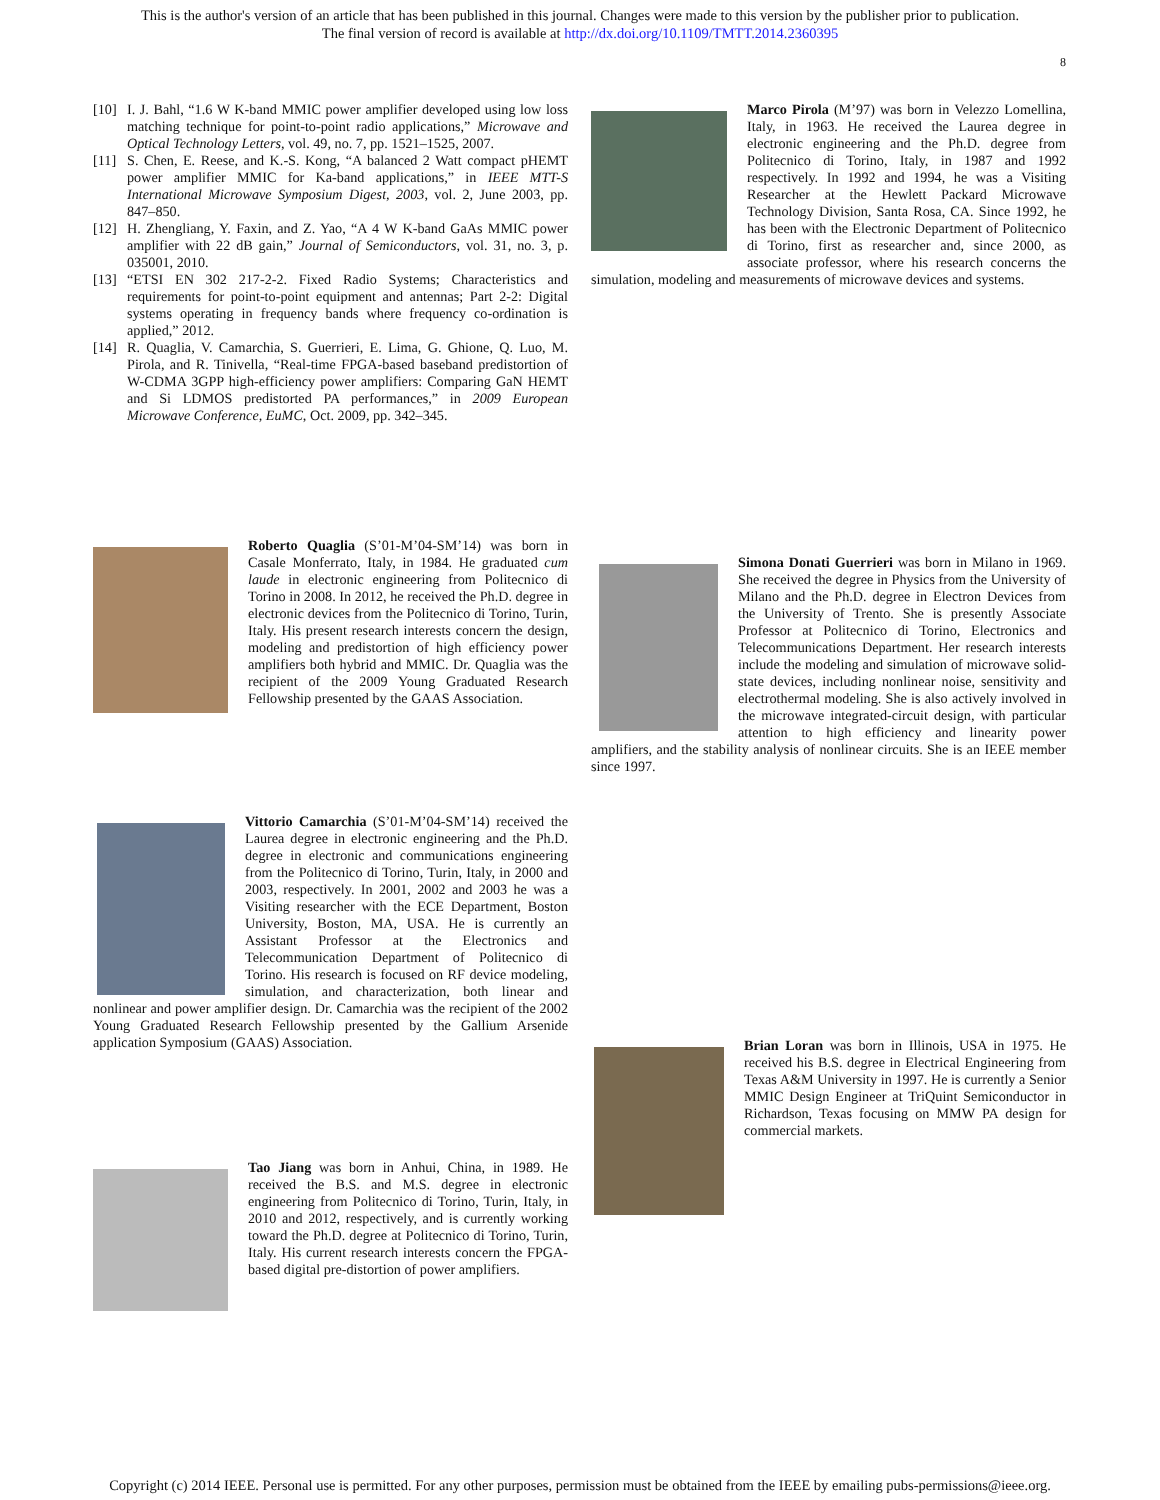This is the author's version of an article that has been published in this journal. Changes were made to this version by the publisher prior to publication.
The final version of record is available at http://dx.doi.org/10.1109/TMTT.2014.2360395
8
[10] I. J. Bahl, “1.6 W K-band MMIC power amplifier developed using low loss matching technique for point-to-point radio applications,” Microwave and Optical Technology Letters, vol. 49, no. 7, pp. 1521–1525, 2007.
[11] S. Chen, E. Reese, and K.-S. Kong, “A balanced 2 Watt compact pHEMT power amplifier MMIC for Ka-band applications,” in IEEE MTT-S International Microwave Symposium Digest, 2003, vol. 2, June 2003, pp. 847–850.
[12] H. Zhengliang, Y. Faxin, and Z. Yao, “A 4 W K-band GaAs MMIC power amplifier with 22 dB gain,” Journal of Semiconductors, vol. 31, no. 3, p. 035001, 2010.
[13] “ETSI EN 302 217-2-2. Fixed Radio Systems; Characteristics and requirements for point-to-point equipment and antennas; Part 2-2: Digital systems operating in frequency bands where frequency co-ordination is applied,” 2012.
[14] R. Quaglia, V. Camarchia, S. Guerrieri, E. Lima, G. Ghione, Q. Luo, M. Pirola, and R. Tinivella, “Real-time FPGA-based baseband predistortion of W-CDMA 3GPP high-efficiency power amplifiers: Comparing GaN HEMT and Si LDMOS predistorted PA performances,” in 2009 European Microwave Conference, EuMC, Oct. 2009, pp. 342–345.
Roberto Quaglia (S’01-M’04-SM’14) was born in Casale Monferrato, Italy, in 1984. He graduated cum laude in electronic engineering from Politecnico di Torino in 2008. In 2012, he received the Ph.D. degree in electronic devices from the Politecnico di Torino, Turin, Italy. His present research interests concern the design, modeling and predistortion of high efficiency power amplifiers both hybrid and MMIC. Dr. Quaglia was the recipient of the 2009 Young Graduated Research Fellowship presented by the GAAS Association.
Vittorio Camarchia (S’01-M’04-SM’14) received the Laurea degree in electronic engineering and the Ph.D. degree in electronic and communications engineering from the Politecnico di Torino, Turin, Italy, in 2000 and 2003, respectively. In 2001, 2002 and 2003 he was a Visiting researcher with the ECE Department, Boston University, Boston, MA, USA. He is currently an Assistant Professor at the Electronics and Telecommunication Department of Politecnico di Torino. His research is focused on RF device modeling, simulation, and characterization, both linear and nonlinear and power amplifier design. Dr. Camarchia was the recipient of the 2002 Young Graduated Research Fellowship presented by the Gallium Arsenide application Symposium (GAAS) Association.
Tao Jiang was born in Anhui, China, in 1989. He received the B.S. and M.S. degree in electronic engineering from Politecnico di Torino, Turin, Italy, in 2010 and 2012, respectively, and is currently working toward the Ph.D. degree at Politecnico di Torino, Turin, Italy. His current research interests concern the FPGA-based digital pre-distortion of power amplifiers.
Marco Pirola (M’97) was born in Velezzo Lomellina, Italy, in 1963. He received the Laurea degree in electronic engineering and the Ph.D. degree from Politecnico di Torino, Italy, in 1987 and 1992 respectively. In 1992 and 1994, he was a Visiting Researcher at the Hewlett Packard Microwave Technology Division, Santa Rosa, CA. Since 1992, he has been with the Electronic Department of Politecnico di Torino, first as researcher and, since 2000, as associate professor, where his research concerns the simulation, modeling and measurements of microwave devices and systems.
Simona Donati Guerrieri was born in Milano in 1969. She received the degree in Physics from the University of Milano and the Ph.D. degree in Electron Devices from the University of Trento. She is presently Associate Professor at Politecnico di Torino, Electronics and Telecommunications Department. Her research interests include the modeling and simulation of microwave solid-state devices, including nonlinear noise, sensitivity and electrothermal modeling. She is also actively involved in the microwave integrated-circuit design, with particular attention to high efficiency and linearity power amplifiers, and the stability analysis of nonlinear circuits. She is an IEEE member since 1997.
Brian Loran was born in Illinois, USA in 1975. He received his B.S. degree in Electrical Engineering from Texas A&M University in 1997. He is currently a Senior MMIC Design Engineer at TriQuint Semiconductor in Richardson, Texas focusing on MMW PA design for commercial markets.
Copyright (c) 2014 IEEE. Personal use is permitted. For any other purposes, permission must be obtained from the IEEE by emailing pubs-permissions@ieee.org.